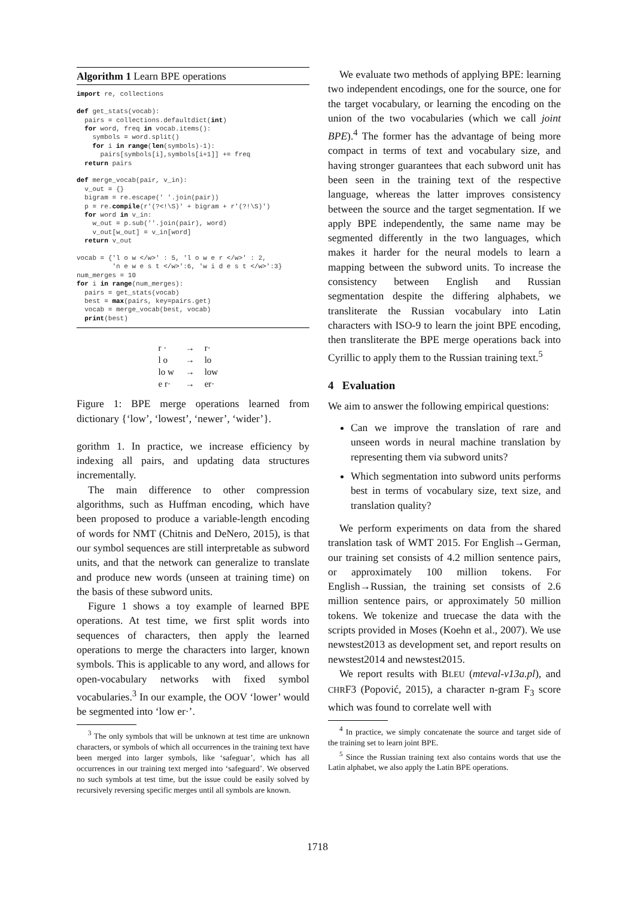Algorithm 1 Learn BPE operations
import re, collections

def get_stats(vocab):
  pairs = collections.defaultdict(int)
  for word, freq in vocab.items():
    symbols = word.split()
    for i in range(len(symbols)-1):
      pairs[symbols[i],symbols[i+1]] += freq
  return pairs

def merge_vocab(pair, v_in):
  v_out = {}
  bigram = re.escape(' '.join(pair))
  p = re.compile(r'(?<!\S)' + bigram + r'(?!\S)')
  for word in v_in:
    w_out = p.sub(''.join(pair), word)
    v_out[w_out] = v_in[word]
  return v_out

vocab = {'l o w </w>' : 5, 'l o w e r </w>' : 2,
         'n e w e s t </w>':6, 'w i d e s t </w>':3}
num_merges = 10
for i in range(num_merges):
  pairs = get_stats(vocab)
  best = max(pairs, key=pairs.get)
  vocab = merge_vocab(best, vocab)
  print(best)
| r · | → | r· |
| l o | → | lo |
| lo w | → | low |
| e r· | → | er· |
Figure 1: BPE merge operations learned from dictionary {‘low’, ‘lowest’, ‘newer’, ‘wider’}.
gorithm 1. In practice, we increase efficiency by indexing all pairs, and updating data structures incrementally.
The main difference to other compression algorithms, such as Huffman encoding, which have been proposed to produce a variable-length encoding of words for NMT (Chitnis and DeNero, 2015), is that our symbol sequences are still interpretable as subword units, and that the network can generalize to translate and produce new words (unseen at training time) on the basis of these subword units.
Figure 1 shows a toy example of learned BPE operations. At test time, we first split words into sequences of characters, then apply the learned operations to merge the characters into larger, known symbols. This is applicable to any word, and allows for open-vocabulary networks with fixed symbol vocabularies.<sup>3</sup> In our example, the OOV ‘lower’ would be segmented into ‘low er·’.
<sup>3</sup> The only symbols that will be unknown at test time are unknown characters, or symbols of which all occurrences in the training text have been merged into larger symbols, like ‘safeguar’, which has all occurrences in our training text merged into ‘safeguard’. We observed no such symbols at test time, but the issue could be easily solved by recursively reversing specific merges until all symbols are known.
We evaluate two methods of applying BPE: learning two independent encodings, one for the source, one for the target vocabulary, or learning the encoding on the union of the two vocabularies (which we call joint BPE).<sup>4</sup> The former has the advantage of being more compact in terms of text and vocabulary size, and having stronger guarantees that each subword unit has been seen in the training text of the respective language, whereas the latter improves consistency between the source and the target segmentation. If we apply BPE independently, the same name may be segmented differently in the two languages, which makes it harder for the neural models to learn a mapping between the subword units. To increase the consistency between English and Russian segmentation despite the differing alphabets, we transliterate the Russian vocabulary into Latin characters with ISO-9 to learn the joint BPE encoding, then transliterate the BPE merge operations back into Cyrillic to apply them to the Russian training text.<sup>5</sup>
4 Evaluation
We aim to answer the following empirical questions:
Can we improve the translation of rare and unseen words in neural machine translation by representing them via subword units?
Which segmentation into subword units performs best in terms of vocabulary size, text size, and translation quality?
We perform experiments on data from the shared translation task of WMT 2015. For English→German, our training set consists of 4.2 million sentence pairs, or approximately 100 million tokens. For English→Russian, the training set consists of 2.6 million sentence pairs, or approximately 50 million tokens. We tokenize and truecase the data with the scripts provided in Moses (Koehn et al., 2007). We use newstest2013 as development set, and report results on newstest2014 and newstest2015.
We report results with BLEU (mteval-v13a.pl), and CHRF3 (Popović, 2015), a character n-gram F<sub>3</sub> score which was found to correlate well with
<sup>4</sup> In practice, we simply concatenate the source and target side of the training set to learn joint BPE.
<sup>5</sup> Since the Russian training text also contains words that use the Latin alphabet, we also apply the Latin BPE operations.
1718